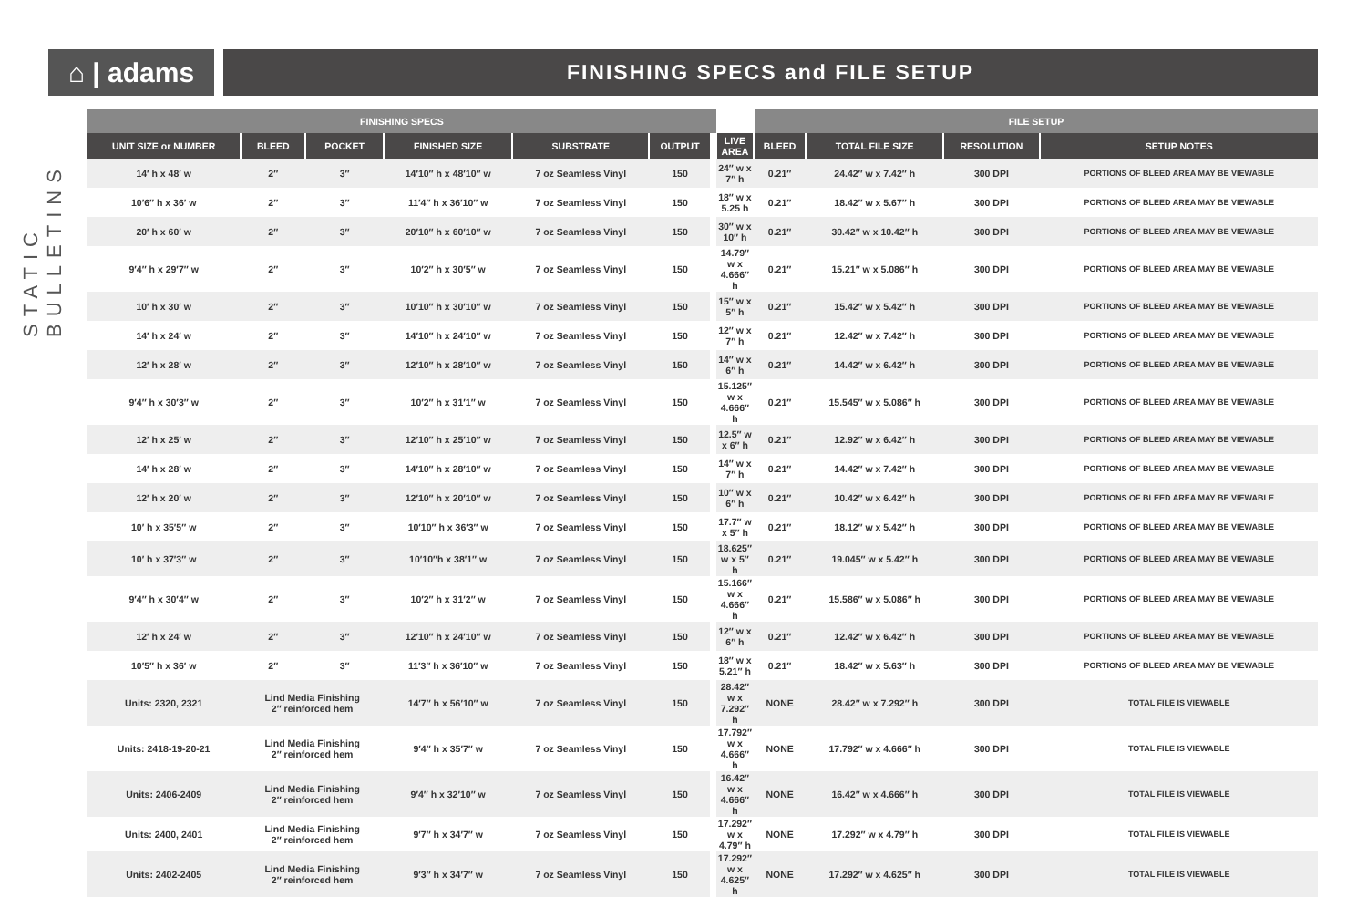⌂ | adams
FINISHING SPECS and FILE SETUP
STATIC BULLETINS
| FINISHING SPECS | | | | | | | | FILE SETUP | | | |
| --- | --- | --- | --- | --- | --- | --- | --- | --- | --- | --- | --- |
| UNIT SIZE or NUMBER | BLEED | POCKET | FINISHED SIZE | SUBSTRATE | OUTPUT | | LIVE AREA | BLEED | TOTAL FILE SIZE | RESOLUTION | SETUP NOTES |
| 14′ h x 48′ w | 2″ | 3″ | 14′10″ h x 48′10″ w | 7 oz Seamless Vinyl | 150 | | 24″ w x 7″ h | 0.21″ | 24.42″ w x 7.42″ h | 300 DPI | PORTIONS OF BLEED AREA MAY BE VIEWABLE |
| 10′6″ h x 36′ w | 2″ | 3″ | 11′4″ h x 36′10″ w | 7 oz Seamless Vinyl | 150 | | 18″ w x 5.25 h | 0.21″ | 18.42″ w x 5.67″ h | 300 DPI | PORTIONS OF BLEED AREA MAY BE VIEWABLE |
| 20′ h x 60′ w | 2″ | 3″ | 20′10″ h x 60′10″ w | 7 oz Seamless Vinyl | 150 | | 30″ w x 10″ h | 0.21″ | 30.42″ w x 10.42″ h | 300 DPI | PORTIONS OF BLEED AREA MAY BE VIEWABLE |
| 9′4″ h x 29′7″ w | 2″ | 3″ | 10′2″ h x 30′5″ w | 7 oz Seamless Vinyl | 150 | | 14.79″ w x 4.666″ h | 0.21″ | 15.21″ w x 5.086″ h | 300 DPI | PORTIONS OF BLEED AREA MAY BE VIEWABLE |
| 10′ h x 30′ w | 2″ | 3″ | 10′10″ h x 30′10″ w | 7 oz Seamless Vinyl | 150 | | 15″ w x 5″ h | 0.21″ | 15.42″ w x 5.42″ h | 300 DPI | PORTIONS OF BLEED AREA MAY BE VIEWABLE |
| 14′ h x 24′ w | 2″ | 3″ | 14′10″ h x 24′10″ w | 7 oz Seamless Vinyl | 150 | | 12″ w x 7″ h | 0.21″ | 12.42″ w x 7.42″ h | 300 DPI | PORTIONS OF BLEED AREA MAY BE VIEWABLE |
| 12′ h x 28′ w | 2″ | 3″ | 12′10″ h x 28′10″ w | 7 oz Seamless Vinyl | 150 | | 14″ w x 6″ h | 0.21″ | 14.42″ w x 6.42″ h | 300 DPI | PORTIONS OF BLEED AREA MAY BE VIEWABLE |
| 9′4″ h x 30′3″ w | 2″ | 3″ | 10′2″ h x 31′1″ w | 7 oz Seamless Vinyl | 150 | | 15.125″ w x 4.666″ h | 0.21″ | 15.545″ w x 5.086″ h | 300 DPI | PORTIONS OF BLEED AREA MAY BE VIEWABLE |
| 12′ h x 25′ w | 2″ | 3″ | 12′10″ h x 25′10″ w | 7 oz Seamless Vinyl | 150 | | 12.5″ w x 6″ h | 0.21″ | 12.92″ w x 6.42″ h | 300 DPI | PORTIONS OF BLEED AREA MAY BE VIEWABLE |
| 14′ h x 28′ w | 2″ | 3″ | 14′10″ h x 28′10″ w | 7 oz Seamless Vinyl | 150 | | 14″ w x 7″ h | 0.21″ | 14.42″ w x 7.42″ h | 300 DPI | PORTIONS OF BLEED AREA MAY BE VIEWABLE |
| 12′ h x 20′ w | 2″ | 3″ | 12′10″ h x 20′10″ w | 7 oz Seamless Vinyl | 150 | | 10″ w x 6″ h | 0.21″ | 10.42″ w x 6.42″ h | 300 DPI | PORTIONS OF BLEED AREA MAY BE VIEWABLE |
| 10′ h x 35′5″ w | 2″ | 3″ | 10′10″ h x 36′3″ w | 7 oz Seamless Vinyl | 150 | | 17.7″ w x 5″ h | 0.21″ | 18.12″ w x 5.42″ h | 300 DPI | PORTIONS OF BLEED AREA MAY BE VIEWABLE |
| 10′ h x 37′3″ w | 2″ | 3″ | 10′10″h x 38′1″ w | 7 oz Seamless Vinyl | 150 | | 18.625″ w x 5″ h | 0.21″ | 19.045″ w x 5.42″ h | 300 DPI | PORTIONS OF BLEED AREA MAY BE VIEWABLE |
| 9′4″ h x 30′4″ w | 2″ | 3″ | 10′2″ h x 31′2″ w | 7 oz Seamless Vinyl | 150 | | 15.166″ w x 4.666″ h | 0.21″ | 15.586″ w x 5.086″ h | 300 DPI | PORTIONS OF BLEED AREA MAY BE VIEWABLE |
| 12′ h x 24′ w | 2″ | 3″ | 12′10″ h x 24′10″ w | 7 oz Seamless Vinyl | 150 | | 12″ w x 6″ h | 0.21″ | 12.42″ w x 6.42″ h | 300 DPI | PORTIONS OF BLEED AREA MAY BE VIEWABLE |
| 10′5″ h x 36′ w | 2″ | 3″ | 11′3″ h x 36′10″ w | 7 oz Seamless Vinyl | 150 | | 18″ w x 5.21″ h | 0.21″ | 18.42″ w x 5.63″ h | 300 DPI | PORTIONS OF BLEED AREA MAY BE VIEWABLE |
| Units: 2320, 2321 | Lind Media Finishing 2″ reinforced hem | | 14′7″ h x 56′10″ w | 7 oz Seamless Vinyl | 150 | | 28.42″ w x 7.292″ h | NONE | 28.42″ w x 7.292″ h | 300 DPI | TOTAL FILE IS VIEWABLE |
| Units: 2418-19-20-21 | Lind Media Finishing 2″ reinforced hem | | 9′4″ h x 35′7″ w | 7 oz Seamless Vinyl | 150 | | 17.792″ w x 4.666″ h | NONE | 17.792″ w x 4.666″ h | 300 DPI | TOTAL FILE IS VIEWABLE |
| Units: 2406-2409 | Lind Media Finishing 2″ reinforced hem | | 9′4″ h x 32′10″ w | 7 oz Seamless Vinyl | 150 | | 16.42″ w x 4.666″ h | NONE | 16.42″ w x 4.666″ h | 300 DPI | TOTAL FILE IS VIEWABLE |
| Units: 2400, 2401 | Lind Media Finishing 2″ reinforced hem | | 9′7″ h x 34′7″ w | 7 oz Seamless Vinyl | 150 | | 17.292″ w x 4.79″ h | NONE | 17.292″ w x 4.79″ h | 300 DPI | TOTAL FILE IS VIEWABLE |
| Units: 2402-2405 | Lind Media Finishing 2″ reinforced hem | | 9′3″ h x 34′7″ w | 7 oz Seamless Vinyl | 150 | | 17.292″ w x 4.625″ h | NONE | 17.292″ w x 4.625″ h | 300 DPI | TOTAL FILE IS VIEWABLE |